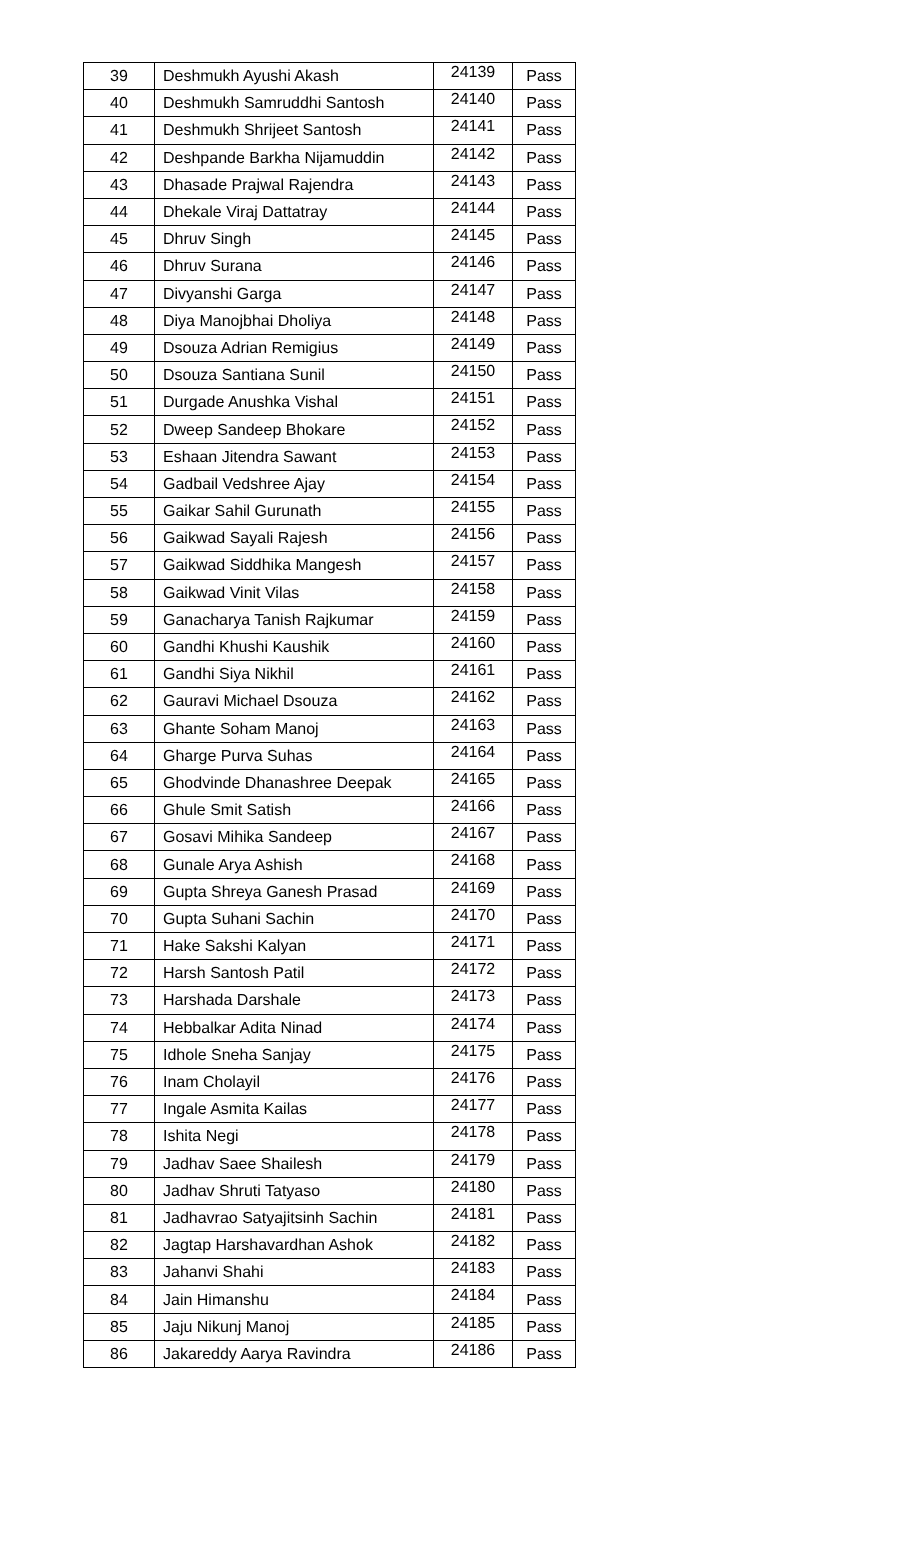| 39 | Deshmukh Ayushi Akash | 24139 | Pass |
| 40 | Deshmukh Samruddhi Santosh | 24140 | Pass |
| 41 | Deshmukh Shrijeet Santosh | 24141 | Pass |
| 42 | Deshpande Barkha Nijamuddin | 24142 | Pass |
| 43 | Dhasade Prajwal Rajendra | 24143 | Pass |
| 44 | Dhekale Viraj Dattatray | 24144 | Pass |
| 45 | Dhruv Singh | 24145 | Pass |
| 46 | Dhruv Surana | 24146 | Pass |
| 47 | Divyanshi Garga | 24147 | Pass |
| 48 | Diya Manojbhai Dholiya | 24148 | Pass |
| 49 | Dsouza Adrian Remigius | 24149 | Pass |
| 50 | Dsouza Santiana Sunil | 24150 | Pass |
| 51 | Durgade Anushka Vishal | 24151 | Pass |
| 52 | Dweep Sandeep Bhokare | 24152 | Pass |
| 53 | Eshaan Jitendra Sawant | 24153 | Pass |
| 54 | Gadbail Vedshree Ajay | 24154 | Pass |
| 55 | Gaikar Sahil Gurunath | 24155 | Pass |
| 56 | Gaikwad Sayali Rajesh | 24156 | Pass |
| 57 | Gaikwad Siddhika Mangesh | 24157 | Pass |
| 58 | Gaikwad Vinit Vilas | 24158 | Pass |
| 59 | Ganacharya Tanish Rajkumar | 24159 | Pass |
| 60 | Gandhi Khushi Kaushik | 24160 | Pass |
| 61 | Gandhi Siya Nikhil | 24161 | Pass |
| 62 | Gauravi Michael Dsouza | 24162 | Pass |
| 63 | Ghante Soham Manoj | 24163 | Pass |
| 64 | Gharge Purva Suhas | 24164 | Pass |
| 65 | Ghodvinde Dhanashree Deepak | 24165 | Pass |
| 66 | Ghule Smit Satish | 24166 | Pass |
| 67 | Gosavi Mihika Sandeep | 24167 | Pass |
| 68 | Gunale Arya Ashish | 24168 | Pass |
| 69 | Gupta Shreya Ganesh Prasad | 24169 | Pass |
| 70 | Gupta Suhani Sachin | 24170 | Pass |
| 71 | Hake Sakshi Kalyan | 24171 | Pass |
| 72 | Harsh Santosh Patil | 24172 | Pass |
| 73 | Harshada Darshale | 24173 | Pass |
| 74 | Hebbalkar Adita Ninad | 24174 | Pass |
| 75 | Idhole Sneha Sanjay | 24175 | Pass |
| 76 | Inam Cholayil | 24176 | Pass |
| 77 | Ingale Asmita Kailas | 24177 | Pass |
| 78 | Ishita Negi | 24178 | Pass |
| 79 | Jadhav Saee Shailesh | 24179 | Pass |
| 80 | Jadhav Shruti Tatyaso | 24180 | Pass |
| 81 | Jadhavrao Satyajitsinh Sachin | 24181 | Pass |
| 82 | Jagtap Harshavardhan Ashok | 24182 | Pass |
| 83 | Jahanvi Shahi | 24183 | Pass |
| 84 | Jain Himanshu | 24184 | Pass |
| 85 | Jaju Nikunj Manoj | 24185 | Pass |
| 86 | Jakareddy Aarya Ravindra | 24186 | Pass |